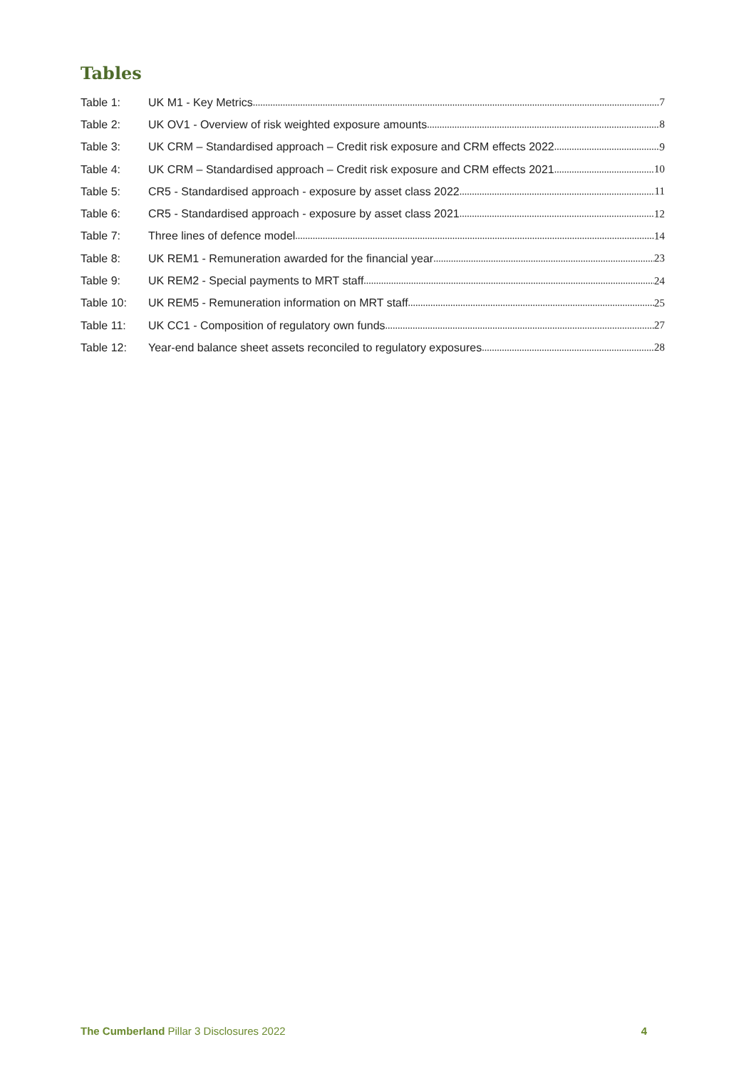Tables
Table 1: UK M1 - Key Metrics 7
Table 2: UK OV1 - Overview of risk weighted exposure amounts 8
Table 3: UK CRM – Standardised approach – Credit risk exposure and CRM effects 2022 9
Table 4: UK CRM – Standardised approach – Credit risk exposure and CRM effects 2021 10
Table 5: CR5 - Standardised approach - exposure by asset class 2022 11
Table 6: CR5 - Standardised approach - exposure by asset class 2021 12
Table 7: Three lines of defence model 14
Table 8: UK REM1 - Remuneration awarded for the financial year 23
Table 9: UK REM2 - Special payments to MRT staff 24
Table 10: UK REM5 - Remuneration information on MRT staff 25
Table 11: UK CC1 - Composition of regulatory own funds 27
Table 12: Year-end balance sheet assets reconciled to regulatory exposures 28
The Cumberland Pillar 3 Disclosures 2022 4